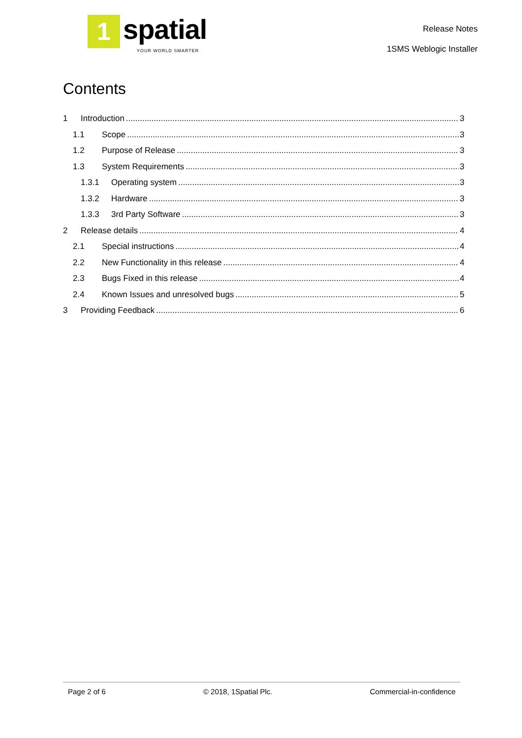1
spatial
YOUR WORLD SMARTER
Release Notes
1SMS Weblogic Installer
Contents
1 Introduction 3
1.1 Scope 3
1.2 Purpose of Release 3
1.3 System Requirements 3
1.3.1 Operating system 3
1.3.2 Hardware 3
1.3.3 3rd Party Software 3
2 Release details 4
2.1 Special instructions 4
2.2 New Functionality in this release 4
2.3 Bugs Fixed in this release 4
2.4 Known Issues and unresolved bugs 5
3 Providing Feedback 6
Page 2 of 6 © 2018, 1Spatial Plc. Commercial-in-confidence